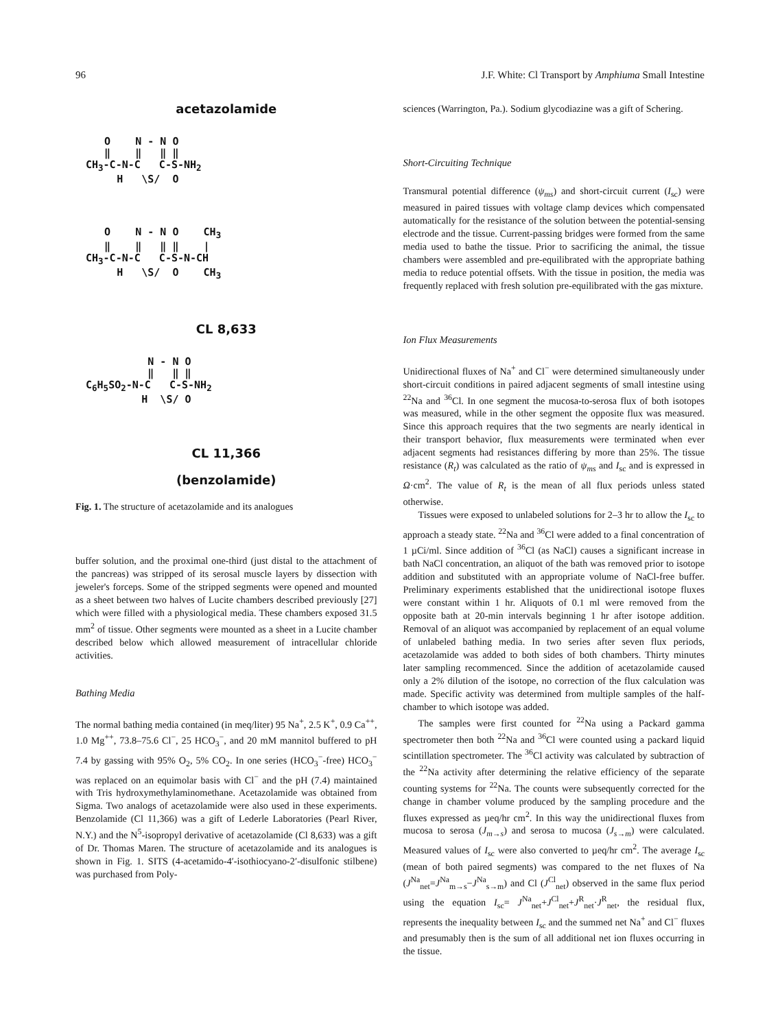96 J.F. White: Cl Transport by Amphiuma Small Intestine
acetazolamide
O N - N O ‖ ‖ ‖ ‖ CH<sub>3</sub>-C-N-C C-S-NH<sub>2</sub> H \S/ O
O N - N O CH<sub>3</sub> ‖ ‖ ‖ ‖ | CH<sub>3</sub>-C-N-C C-S-N-CH H \S/ O CH<sub>3</sub>
CL 8,633
N - N O ‖ ‖ ‖ C<sub>6</sub>H<sub>5</sub>SO<sub>2</sub>-N-C C-S-NH<sub>2</sub> H \S/ O
CL 11,366
(benzolamide)
Fig. 1. The structure of acetazolamide and its analogues
buffer solution, and the proximal one-third (just distal to the attachment of the pancreas) was stripped of its serosal muscle layers by dissection with jeweler's forceps. Some of the stripped segments were opened and mounted as a sheet between two halves of Lucite chambers described previously [27] which were filled with a physiological media. These chambers exposed 31.5 mm<sup>2</sup> of tissue. Other segments were mounted as a sheet in a Lucite chamber described below which allowed measurement of intracellular chloride activities.
Bathing Media
The normal bathing media contained (in meq/liter) 95 Na<sup>+</sup>, 2.5 K<sup>+</sup>, 0.9 Ca<sup>++</sup>, 1.0 Mg<sup>++</sup>, 73.8–75.6 Cl<sup>−</sup>, 25 HCO<sub>3</sub><sup>−</sup>, and 20 mM mannitol buffered to pH 7.4 by gassing with 95% O<sub>2</sub>, 5% CO<sub>2</sub>. In one series (HCO<sub>3</sub><sup>−</sup>-free) HCO<sub>3</sub><sup>−</sup> was replaced on an equimolar basis with Cl<sup>−</sup> and the pH (7.4) maintained with Tris hydroxymethylaminomethane. Acetazolamide was obtained from Sigma. Two analogs of acetazolamide were also used in these experiments. Benzolamide (Cl 11,366) was a gift of Lederle Laboratories (Pearl River, N.Y.) and the N<sup>5</sup>-isopropyl derivative of acetazolamide (Cl 8,633) was a gift of Dr. Thomas Maren. The structure of acetazolamide and its analogues is shown in Fig. 1. SITS (4-acetamido-4′-isothiocyano-2′-disulfonic stilbene) was purchased from Poly-
sciences (Warrington, Pa.). Sodium glycodiazine was a gift of Schering.
Short-Circuiting Technique
Transmural potential difference (ψ<sub>ms</sub>) and short-circuit current (I<sub>sc</sub>) were measured in paired tissues with voltage clamp devices which compensated automatically for the resistance of the solution between the potential-sensing electrode and the tissue. Current-passing bridges were formed from the same media used to bathe the tissue. Prior to sacrificing the animal, the tissue chambers were assembled and pre-equilibrated with the appropriate bathing media to reduce potential offsets. With the tissue in position, the media was frequently replaced with fresh solution pre-equilibrated with the gas mixture.
Ion Flux Measurements
Unidirectional fluxes of Na<sup>+</sup> and Cl<sup>−</sup> were determined simultaneously under short-circuit conditions in paired adjacent segments of small intestine using <sup>22</sup>Na and <sup>36</sup>Cl. In one segment the mucosa-to-serosa flux of both isotopes was measured, while in the other segment the opposite flux was measured. Since this approach requires that the two segments are nearly identical in their transport behavior, flux measurements were terminated when ever adjacent segments had resistances differing by more than 25%. The tissue resistance (R<sub>t</sub>) was calculated as the ratio of ψ<sub>ms</sub> and I<sub>sc</sub> and is expressed in Ω·cm<sup>2</sup>. The value of R<sub>t</sub> is the mean of all flux periods unless stated otherwise.
Tissues were exposed to unlabeled solutions for 2–3 hr to allow the I<sub>sc</sub> to approach a steady state. <sup>22</sup>Na and <sup>36</sup>Cl were added to a final concentration of 1 µCi/ml. Since addition of <sup>36</sup>Cl (as NaCl) causes a significant increase in bath NaCl concentration, an aliquot of the bath was removed prior to isotope addition and substituted with an appropriate volume of NaCl-free buffer. Preliminary experiments established that the unidirectional isotope fluxes were constant within 1 hr. Aliquots of 0.1 ml were removed from the opposite bath at 20-min intervals beginning 1 hr after isotope addition. Removal of an aliquot was accompanied by replacement of an equal volume of unlabeled bathing media. In two series after seven flux periods, acetazolamide was added to both sides of both chambers. Thirty minutes later sampling recommenced. Since the addition of acetazolamide caused only a 2% dilution of the isotope, no correction of the flux calculation was made. Specific activity was determined from multiple samples of the half-chamber to which isotope was added.
The samples were first counted for <sup>22</sup>Na using a Packard gamma spectrometer then both <sup>22</sup>Na and <sup>36</sup>Cl were counted using a packard liquid scintillation spectrometer. The <sup>36</sup>Cl activity was calculated by subtraction of the <sup>22</sup>Na activity after determining the relative efficiency of the separate counting systems for <sup>22</sup>Na. The counts were subsequently corrected for the change in chamber volume produced by the sampling procedure and the fluxes expressed as µeq/hr cm<sup>2</sup>. In this way the unidirectional fluxes from mucosa to serosa (J<sub>m→s</sub>) and serosa to mucosa (J<sub>s→m</sub>) were calculated. Measured values of I<sub>sc</sub> were also converted to µeq/hr cm<sup>2</sup>. The average I<sub>sc</sub> (mean of both paired segments) was compared to the net fluxes of Na (J<sup>Na</sup><sub>net</sub>=J<sup>Na</sup><sub>m→s</sub>−J<sup>Na</sup><sub>s→m</sub>) and Cl (J<sup>Cl</sup><sub>net</sub>) observed in the same flux period using the equation I<sub>sc</sub>= J<sup>Na</sup><sub>net</sub>+J<sup>Cl</sup><sub>net</sub>+J<sup>R</sup><sub>net</sub>·J<sup>R</sup><sub>net</sub>, the residual flux, represents the inequality between I<sub>sc</sub> and the summed net Na<sup>+</sup> and Cl<sup>−</sup> fluxes and presumably then is the sum of all additional net ion fluxes occurring in the tissue.